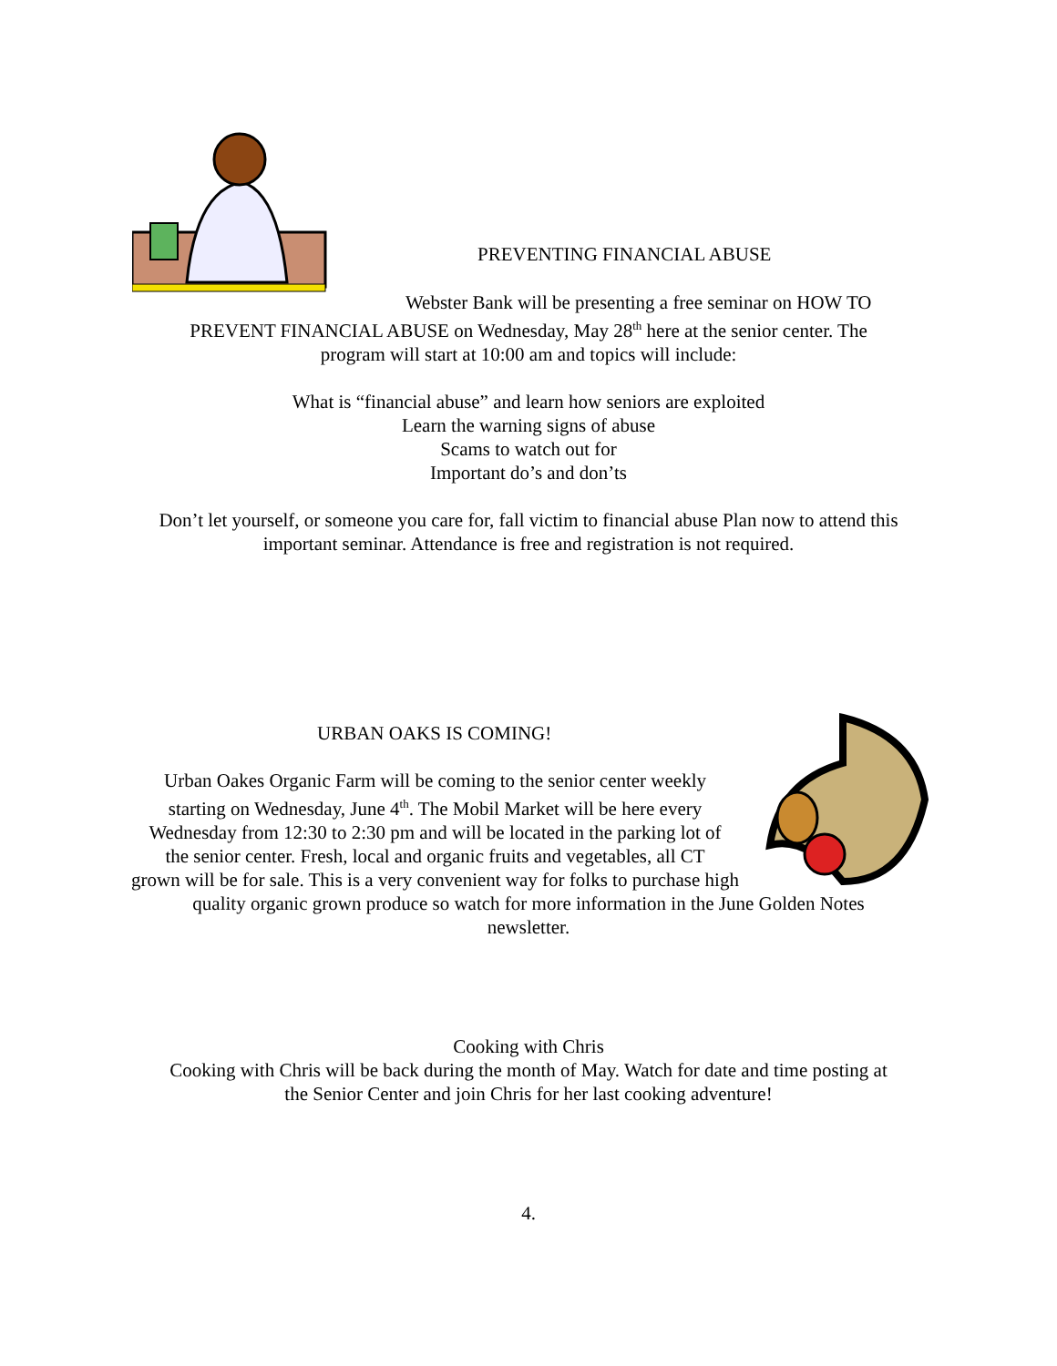PREVENTING FINANCIAL ABUSE
Webster Bank will be presenting a free seminar on HOW TO
PREVENT FINANCIAL ABUSE on Wednesday, May 28<sup>th</sup> here at the senior center. The
program will start at 10:00 am and topics will include:
What is “financial abuse” and learn how seniors are exploited
Learn the warning signs of abuse
Scams to watch out for
Important do’s and don’ts
Don’t let yourself, or someone you care for, fall victim to financial abuse Plan now to attend this
important seminar. Attendance is free and registration is not required.
URBAN OAKS IS COMING!
Urban Oakes Organic Farm will be coming to the senior center weekly
starting on Wednesday, June 4<sup>th</sup>. The Mobil Market will be here every
Wednesday from 12:30 to 2:30 pm and will be located in the parking lot of
the senior center. Fresh, local and organic fruits and vegetables, all CT
grown will be for sale. This is a very convenient way for folks to purchase high
quality organic grown produce so watch for more information in the June Golden Notes
newsletter.
Cooking with Chris
Cooking with Chris will be back during the month of May. Watch for date and time posting at
the Senior Center and join Chris for her last cooking adventure!
4.